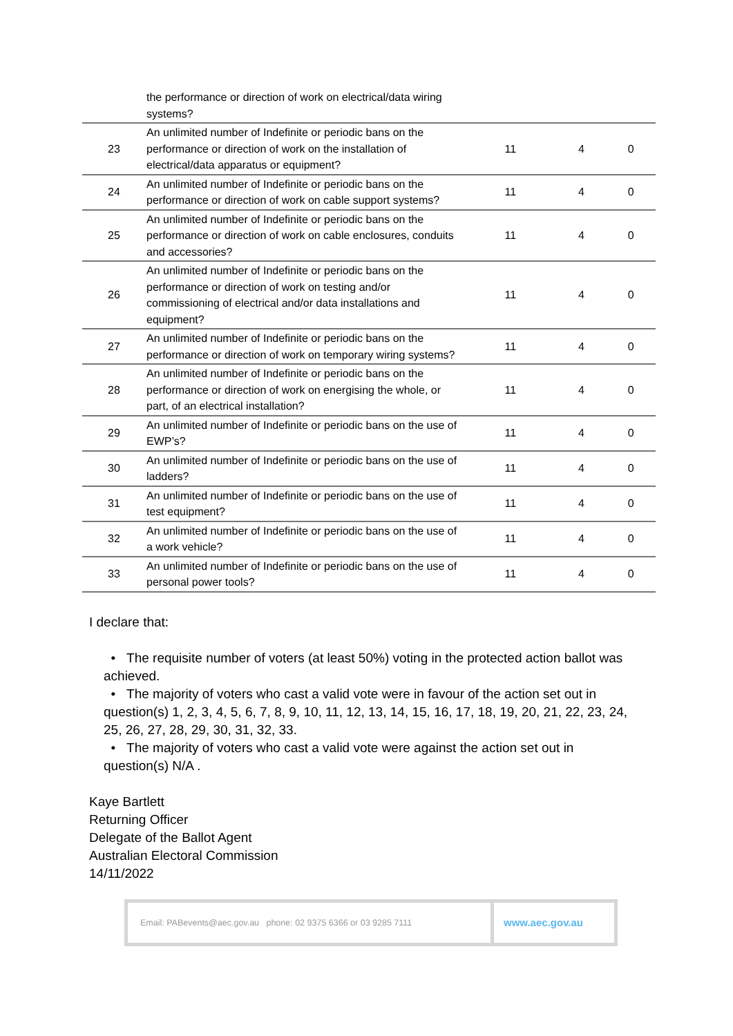| | the performance or direction of work on electrical/data wiring systems? | | | |
| 23 | An unlimited number of Indefinite or periodic bans on the performance or direction of work on the installation of electrical/data apparatus or equipment? | 11 | 4 | 0 |
| 24 | An unlimited number of Indefinite or periodic bans on the performance or direction of work on cable support systems? | 11 | 4 | 0 |
| 25 | An unlimited number of Indefinite or periodic bans on the performance or direction of work on cable enclosures, conduits and accessories? | 11 | 4 | 0 |
| 26 | An unlimited number of Indefinite or periodic bans on the performance or direction of work on testing and/or commissioning of electrical and/or data installations and equipment? | 11 | 4 | 0 |
| 27 | An unlimited number of Indefinite or periodic bans on the performance or direction of work on temporary wiring systems? | 11 | 4 | 0 |
| 28 | An unlimited number of Indefinite or periodic bans on the performance or direction of work on energising the whole, or part, of an electrical installation? | 11 | 4 | 0 |
| 29 | An unlimited number of Indefinite or periodic bans on the use of EWP’s? | 11 | 4 | 0 |
| 30 | An unlimited number of Indefinite or periodic bans on the use of ladders? | 11 | 4 | 0 |
| 31 | An unlimited number of Indefinite or periodic bans on the use of test equipment? | 11 | 4 | 0 |
| 32 | An unlimited number of Indefinite or periodic bans on the use of a work vehicle? | 11 | 4 | 0 |
| 33 | An unlimited number of Indefinite or periodic bans on the use of personal power tools? | 11 | 4 | 0 |
I declare that:
• The requisite number of voters (at least 50%) voting in the protected action ballot was achieved.
• The majority of voters who cast a valid vote were in favour of the action set out in question(s) 1, 2, 3, 4, 5, 6, 7, 8, 9, 10, 11, 12, 13, 14, 15, 16, 17, 18, 19, 20, 21, 22, 23, 24, 25, 26, 27, 28, 29, 30, 31, 32, 33.
• The majority of voters who cast a valid vote were against the action set out in question(s) N/A .
Kaye Bartlett
Returning Officer
Delegate of the Ballot Agent
Australian Electoral Commission
14/11/2022
Email: PABevents@aec.gov.au phone: 02 9375 6366 or 03 9285 7111
www.aec.gov.au